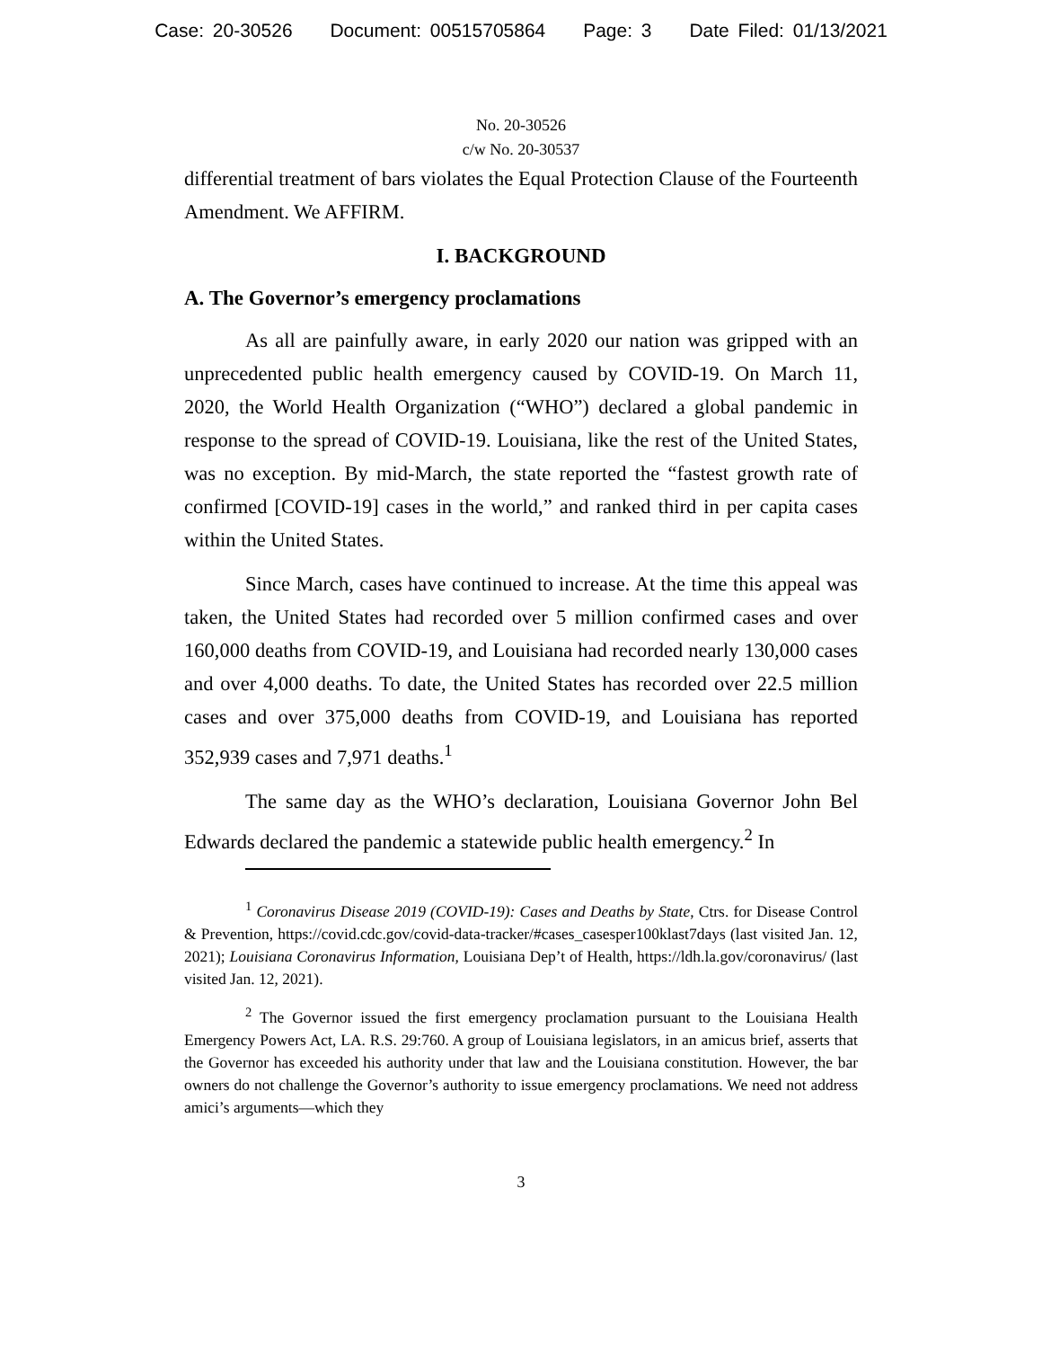Case: 20-30526 Document: 00515705864 Page: 3 Date Filed: 01/13/2021
No. 20-30526
c/w No. 20-30537
differential treatment of bars violates the Equal Protection Clause of the Fourteenth Amendment. We AFFIRM.
I. BACKGROUND
A. The Governor’s emergency proclamations
As all are painfully aware, in early 2020 our nation was gripped with an unprecedented public health emergency caused by COVID-19. On March 11, 2020, the World Health Organization (“WHO”) declared a global pandemic in response to the spread of COVID-19. Louisiana, like the rest of the United States, was no exception. By mid-March, the state reported the “fastest growth rate of confirmed [COVID-19] cases in the world,” and ranked third in per capita cases within the United States.
Since March, cases have continued to increase. At the time this appeal was taken, the United States had recorded over 5 million confirmed cases and over 160,000 deaths from COVID-19, and Louisiana had recorded nearly 130,000 cases and over 4,000 deaths. To date, the United States has recorded over 22.5 million cases and over 375,000 deaths from COVID-19, and Louisiana has reported 352,939 cases and 7,971 deaths.<sup>1</sup>
The same day as the WHO’s declaration, Louisiana Governor John Bel Edwards declared the pandemic a statewide public health emergency.<sup>2</sup> In
<sup>1</sup> Coronavirus Disease 2019 (COVID-19): Cases and Deaths by State, Ctrs. for Disease Control & Prevention, https://covid.cdc.gov/covid-data-tracker/#cases_casesper100klast7days (last visited Jan. 12, 2021); Louisiana Coronavirus Information, Louisiana Dep’t of Health, https://ldh.la.gov/coronavirus/ (last visited Jan. 12, 2021).
<sup>2</sup> The Governor issued the first emergency proclamation pursuant to the Louisiana Health Emergency Powers Act, LA. R.S. 29:760. A group of Louisiana legislators, in an amicus brief, asserts that the Governor has exceeded his authority under that law and the Louisiana constitution. However, the bar owners do not challenge the Governor’s authority to issue emergency proclamations. We need not address amici’s arguments—which they
3